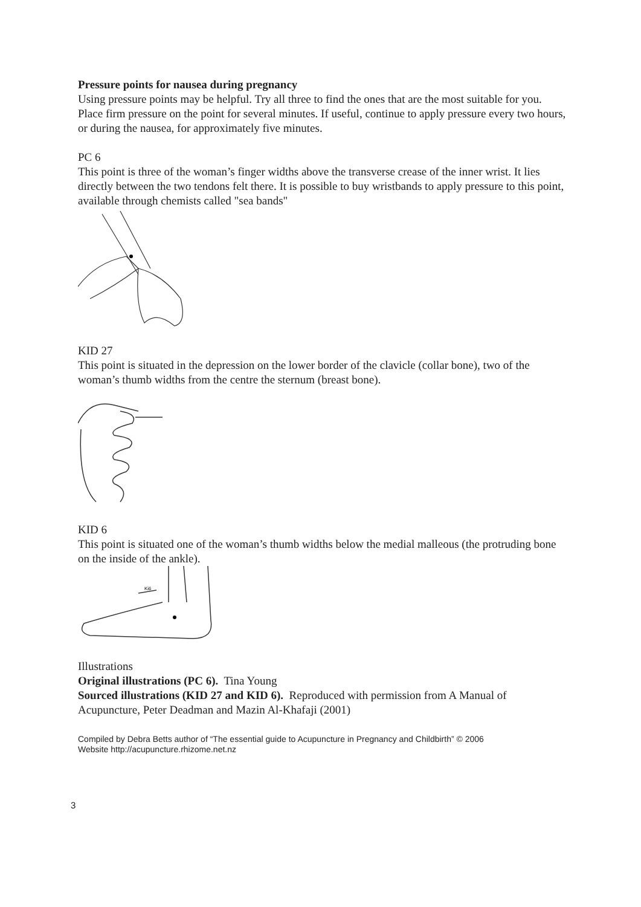Pressure points for nausea during pregnancy
Using pressure points may be helpful. Try all three to find the ones that are the most suitable for you. Place firm pressure on the point for several minutes. If useful, continue to apply pressure every two hours, or during the nausea, for approximately five minutes.
PC 6
This point is three of the woman’s finger widths above the transverse crease of the inner wrist. It lies directly between the two tendons felt there. It is possible to buy wristbands to apply pressure to this point, available through chemists called "sea bands"
KID 27
This point is situated in the depression on the lower border of the clavicle (collar bone), two of the woman’s thumb widths from the centre the sternum (breast bone).
KID 6
This point is situated one of the woman’s thumb widths below the medial malleous (the protruding bone on the inside of the ankle).
Ki6
Illustrations
Original illustrations (PC 6). Tina Young
Sourced illustrations (KID 27 and KID 6). Reproduced with permission from A Manual of Acupuncture, Peter Deadman and Mazin Al-Khafaji (2001)
Compiled by Debra Betts author of “The essential guide to Acupuncture in Pregnancy and Childbirth” © 2006
Website http://acupuncture.rhizome.net.nz
3